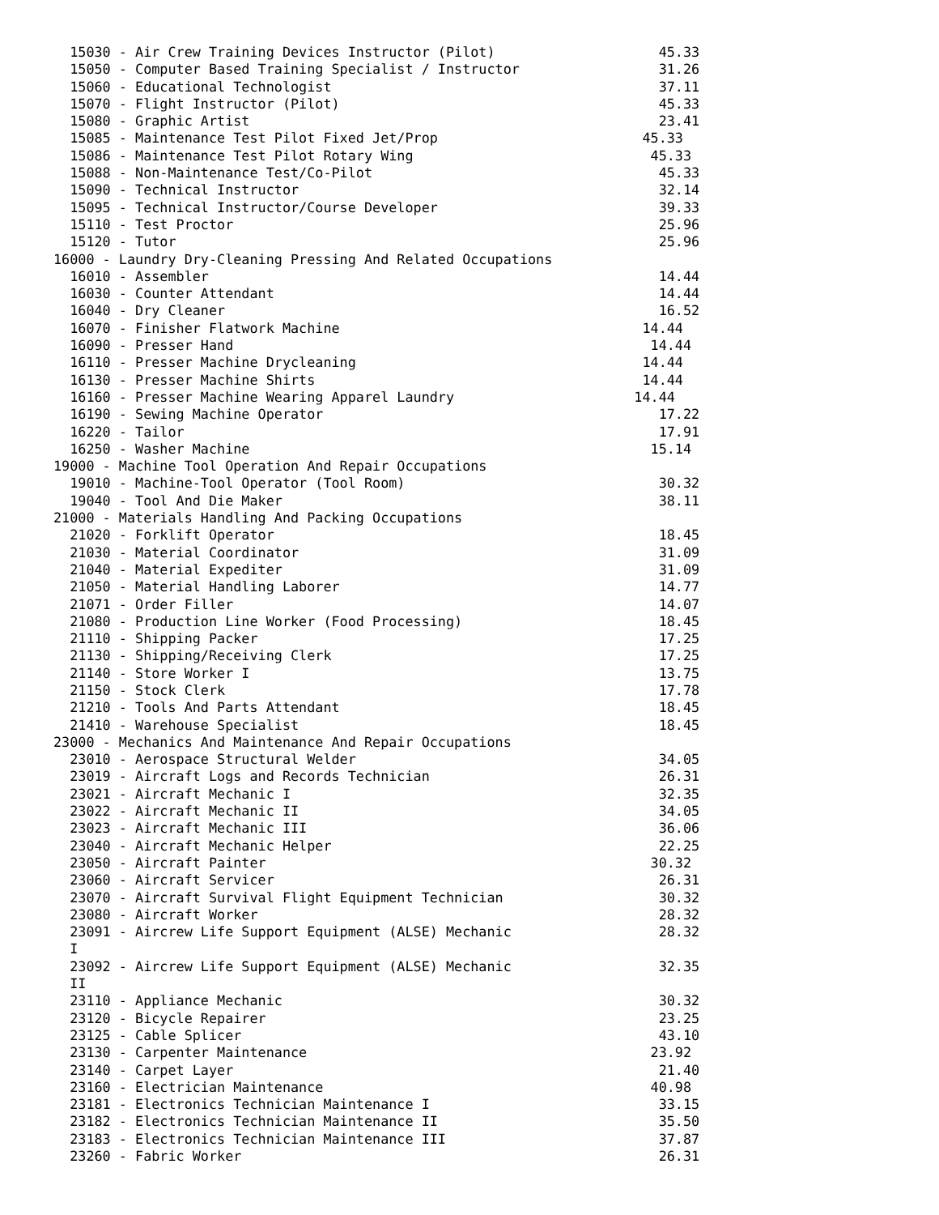15030 - Air Crew Training Devices Instructor (Pilot)                    45.33
  15050 - Computer Based Training Specialist / Instructor                 31.26
  15060 - Educational Technologist                                        37.11
  15070 - Flight Instructor (Pilot)                                       45.33
  15080 - Graphic Artist                                                  23.41
  15085 - Maintenance Test Pilot Fixed Jet/Prop                         45.33
  15086 - Maintenance Test Pilot Rotary Wing                             45.33
  15088 - Non-Maintenance Test/Co-Pilot                                   45.33
  15090 - Technical Instructor                                            32.14
  15095 - Technical Instructor/Course Developer                           39.33
  15110 - Test Proctor                                                    25.96
  15120 - Tutor                                                           25.96
16000 - Laundry Dry-Cleaning Pressing And Related Occupations
  16010 - Assembler                                                       14.44
  16030 - Counter Attendant                                               14.44
  16040 - Dry Cleaner                                                     16.52
  16070 - Finisher Flatwork Machine                                     14.44
  16090 - Presser Hand                                                   14.44
  16110 - Presser Machine Drycleaning                                   14.44
  16130 - Presser Machine Shirts                                        14.44
  16160 - Presser Machine Wearing Apparel Laundry                      14.44
  16190 - Sewing Machine Operator                                         17.22
  16220 - Tailor                                                          17.91
  16250 - Washer Machine                                                 15.14
19000 - Machine Tool Operation And Repair Occupations
  19010 - Machine-Tool Operator (Tool Room)                               30.32
  19040 - Tool And Die Maker                                              38.11
21000 - Materials Handling And Packing Occupations
  21020 - Forklift Operator                                               18.45
  21030 - Material Coordinator                                            31.09
  21040 - Material Expediter                                              31.09
  21050 - Material Handling Laborer                                       14.77
  21071 - Order Filler                                                    14.07
  21080 - Production Line Worker (Food Processing)                        18.45
  21110 - Shipping Packer                                                 17.25
  21130 - Shipping/Receiving Clerk                                        17.25
  21140 - Store Worker I                                                  13.75
  21150 - Stock Clerk                                                     17.78
  21210 - Tools And Parts Attendant                                       18.45
  21410 - Warehouse Specialist                                            18.45
23000 - Mechanics And Maintenance And Repair Occupations
  23010 - Aerospace Structural Welder                                     34.05
  23019 - Aircraft Logs and Records Technician                            26.31
  23021 - Aircraft Mechanic I                                             32.35
  23022 - Aircraft Mechanic II                                            34.05
  23023 - Aircraft Mechanic III                                           36.06
  23040 - Aircraft Mechanic Helper                                        22.25
  23050 - Aircraft Painter                                               30.32
  23060 - Aircraft Servicer                                               26.31
  23070 - Aircraft Survival Flight Equipment Technician                   30.32
  23080 - Aircraft Worker                                                 28.32
  23091 - Aircrew Life Support Equipment (ALSE) Mechanic                  28.32
  I
  23092 - Aircrew Life Support Equipment (ALSE) Mechanic                  32.35
  II
  23110 - Appliance Mechanic                                              30.32
  23120 - Bicycle Repairer                                                23.25
  23125 - Cable Splicer                                                   43.10
  23130 - Carpenter Maintenance                                          23.92
  23140 - Carpet Layer                                                    21.40
  23160 - Electrician Maintenance                                        40.98
  23181 - Electronics Technician Maintenance I                            33.15
  23182 - Electronics Technician Maintenance II                           35.50
  23183 - Electronics Technician Maintenance III                          37.87
  23260 - Fabric Worker                                                   26.31